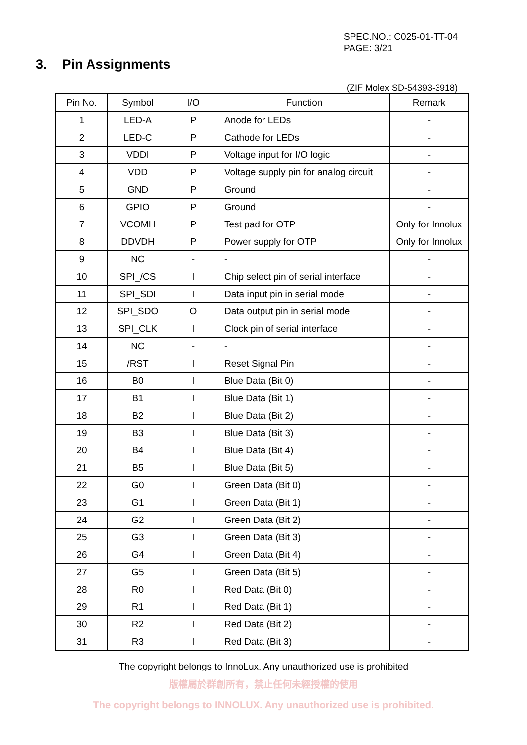SPEC.NO.: C025-01-TT-04
PAGE: 3/21
3. Pin Assignments
(ZIF Molex SD-54393-3918)
| Pin No. | Symbol | I/O | Function | Remark |
| --- | --- | --- | --- | --- |
| 1 | LED-A | P | Anode for LEDs | - |
| 2 | LED-C | P | Cathode for LEDs | - |
| 3 | VDDI | P | Voltage input for I/O logic | - |
| 4 | VDD | P | Voltage supply pin for analog circuit | - |
| 5 | GND | P | Ground | - |
| 6 | GPIO | P | Ground | - |
| 7 | VCOMH | P | Test pad for OTP | Only for Innolux |
| 8 | DDVDH | P | Power supply for OTP | Only for Innolux |
| 9 | NC | - | - | - |
| 10 | SPI_/CS | I | Chip select pin of serial interface | - |
| 11 | SPI_SDI | I | Data input pin in serial mode | - |
| 12 | SPI_SDO | O | Data output pin in serial mode | - |
| 13 | SPI_CLK | I | Clock pin of serial interface | - |
| 14 | NC | - | - | - |
| 15 | /RST | I | Reset Signal Pin | - |
| 16 | B0 | I | Blue Data (Bit 0) | - |
| 17 | B1 | I | Blue Data (Bit 1) | - |
| 18 | B2 | I | Blue Data (Bit 2) | - |
| 19 | B3 | I | Blue Data (Bit 3) | - |
| 20 | B4 | I | Blue Data (Bit 4) | - |
| 21 | B5 | I | Blue Data (Bit 5) | - |
| 22 | G0 | I | Green Data (Bit 0) | - |
| 23 | G1 | I | Green Data (Bit 1) | - |
| 24 | G2 | I | Green Data (Bit 2) | - |
| 25 | G3 | I | Green Data (Bit 3) | - |
| 26 | G4 | I | Green Data (Bit 4) | - |
| 27 | G5 | I | Green Data (Bit 5) | - |
| 28 | R0 | I | Red Data (Bit 0) | - |
| 29 | R1 | I | Red Data (Bit 1) | - |
| 30 | R2 | I | Red Data (Bit 2) | - |
| 31 | R3 | I | Red Data (Bit 3) | - |
The copyright belongs to InnoLux. Any unauthorized use is prohibited
版權屬於群創所有，禁止任何未經授權的使用
The copyright belongs to INNOLUX. Any unauthorized use is prohibited.